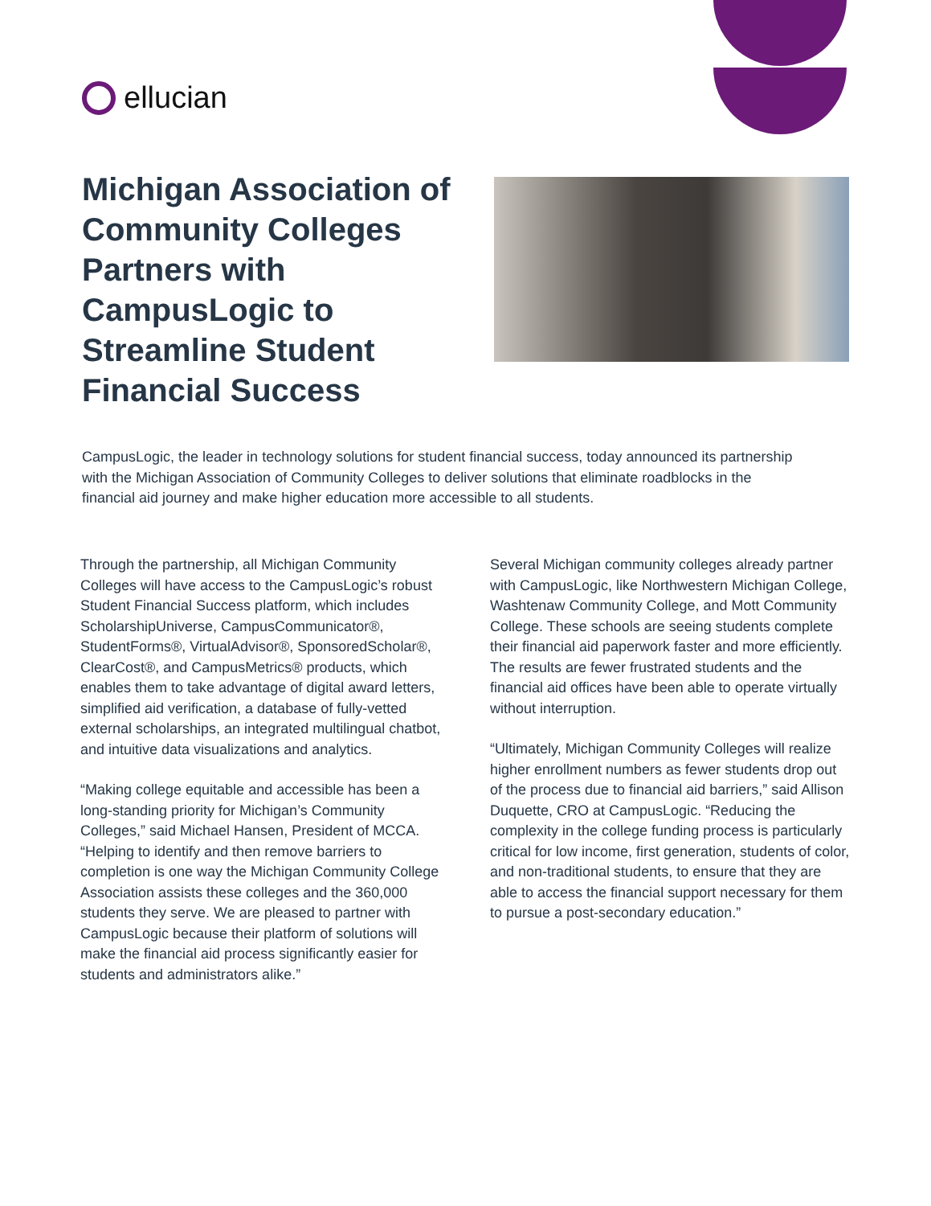ellucian
Michigan Association of Community Colleges Partners with CampusLogic to Streamline Student Financial Success
CampusLogic, the leader in technology solutions for student financial success, today announced its partnership with the Michigan Association of Community Colleges to deliver solutions that eliminate roadblocks in the financial aid journey and make higher education more accessible to all students.
Through the partnership, all Michigan Community Colleges will have access to the CampusLogic’s robust Student Financial Success platform, which includes ScholarshipUniverse, CampusCommunicator®, StudentForms®, VirtualAdvisor®, SponsoredScholar®, ClearCost®, and CampusMetrics® products, which enables them to take advantage of digital award letters, simplified aid verification, a database of fully-vetted external scholarships, an integrated multilingual chatbot, and intuitive data visualizations and analytics.
“Making college equitable and accessible has been a long-standing priority for Michigan’s Community Colleges,” said Michael Hansen, President of MCCA. “Helping to identify and then remove barriers to completion is one way the Michigan Community College Association assists these colleges and the 360,000 students they serve. We are pleased to partner with CampusLogic because their platform of solutions will make the financial aid process significantly easier for students and administrators alike.”
Several Michigan community colleges already partner with CampusLogic, like Northwestern Michigan College, Washtenaw Community College, and Mott Community College. These schools are seeing students complete their financial aid paperwork faster and more efficiently. The results are fewer frustrated students and the financial aid offices have been able to operate virtually without interruption.
“Ultimately, Michigan Community Colleges will realize higher enrollment numbers as fewer students drop out of the process due to financial aid barriers,” said Allison Duquette, CRO at CampusLogic. “Reducing the complexity in the college funding process is particularly critical for low income, first generation, students of color, and non-traditional students, to ensure that they are able to access the financial support necessary for them to pursue a post-secondary education.”